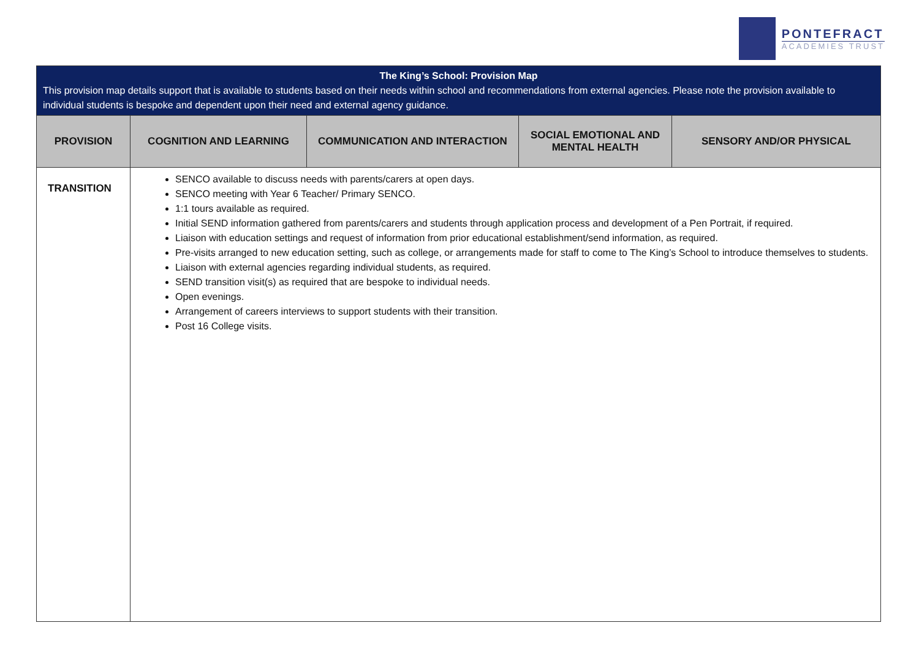PONTEFRACT
ACADEMIES TRUST
| The King’s School: Provision Map This provision map details support that is available to students based on their needs within school and recommendations from external agencies. Please note the provision available to individual students is bespoke and dependent upon their need and external agency guidance. | | | | |
| PROVISION | COGNITION AND LEARNING | COMMUNICATION AND INTERACTION | SOCIAL EMOTIONAL AND MENTAL HEALTH | SENSORY AND/OR PHYSICAL |
| TRANSITION | SENCO available to discuss needs with parents/carers at open days. SENCO meeting with Year 6 Teacher/ Primary SENCO. 1:1 tours available as required. Initial SEND information gathered from parents/carers and students through application process and development of a Pen Portrait, if required. Liaison with education settings and request of information from prior educational establishment/send information, as required. Pre-visits arranged to new education setting, such as college, or arrangements made for staff to come to The King’s School to introduce themselves to students. Liaison with external agencies regarding individual students, as required. SEND transition visit(s) as required that are bespoke to individual needs. Open evenings. Arrangement of careers interviews to support students with their transition. Post 16 College visits. | | | |